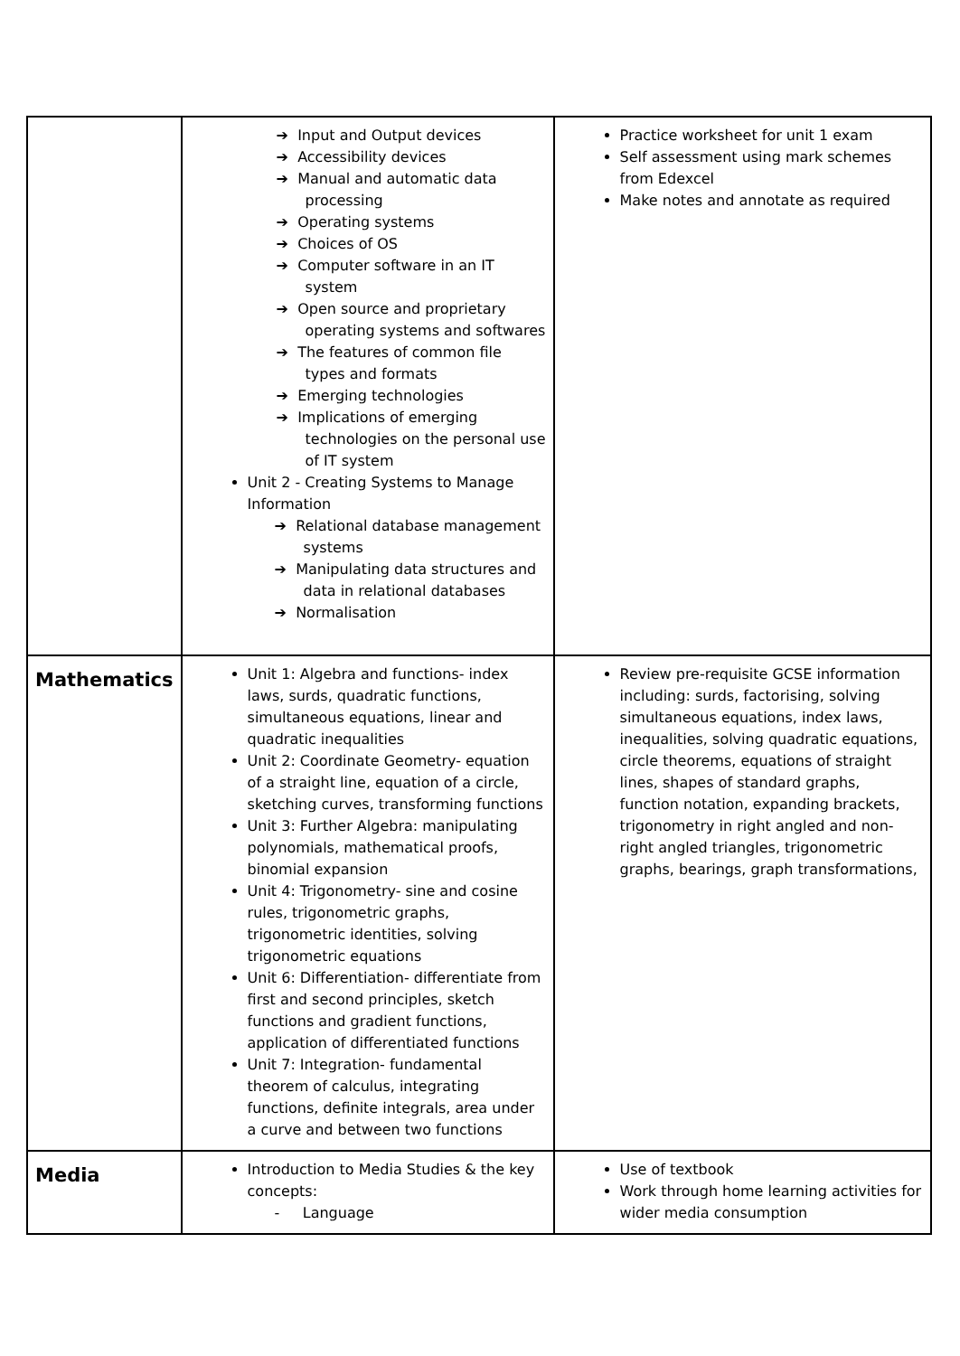| | ➔ Input and Output devices ➔ Accessibility devices ➔ Manual and automatic data processing ➔ Operating systems ➔ Choices of OS ➔ Computer software in an IT system ➔ Open source and proprietary operating systems and softwares ➔ The features of common file types and formats ➔ Emerging technologies ➔ Implications of emerging technologies on the personal use of IT system Unit 2 - Creating Systems to Manage Information ➔ Relational database management systems ➔ Manipulating data structures and data in relational databases ➔ Normalisation | Practice worksheet for unit 1 exam Self assessment using mark schemes from Edexcel Make notes and annotate as required |
| Mathematics | Unit 1: Algebra and functions- index laws, surds, quadratic functions, simultaneous equations, linear and quadratic inequalities Unit 2: Coordinate Geometry- equation of a straight line, equation of a circle, sketching curves, transforming functions Unit 3: Further Algebra: manipulating polynomials, mathematical proofs, binomial expansion Unit 4: Trigonometry- sine and cosine rules, trigonometric graphs, trigonometric identities, solving trigonometric equations Unit 6: Differentiation- differentiate from first and second principles, sketch functions and gradient functions, application of differentiated functions Unit 7: Integration- fundamental theorem of calculus, integrating functions, definite integrals, area under a curve and between two functions | Review pre-requisite GCSE information including: surds, factorising, solving simultaneous equations, index laws, inequalities, solving quadratic equations, circle theorems, equations of straight lines, shapes of standard graphs, function notation, expanding brackets, trigonometry in right angled and non-right angled triangles, trigonometric graphs, bearings, graph transformations, |
| Media | Introduction to Media Studies & the key concepts: - Language | Use of textbook Work through home learning activities for wider media consumption |